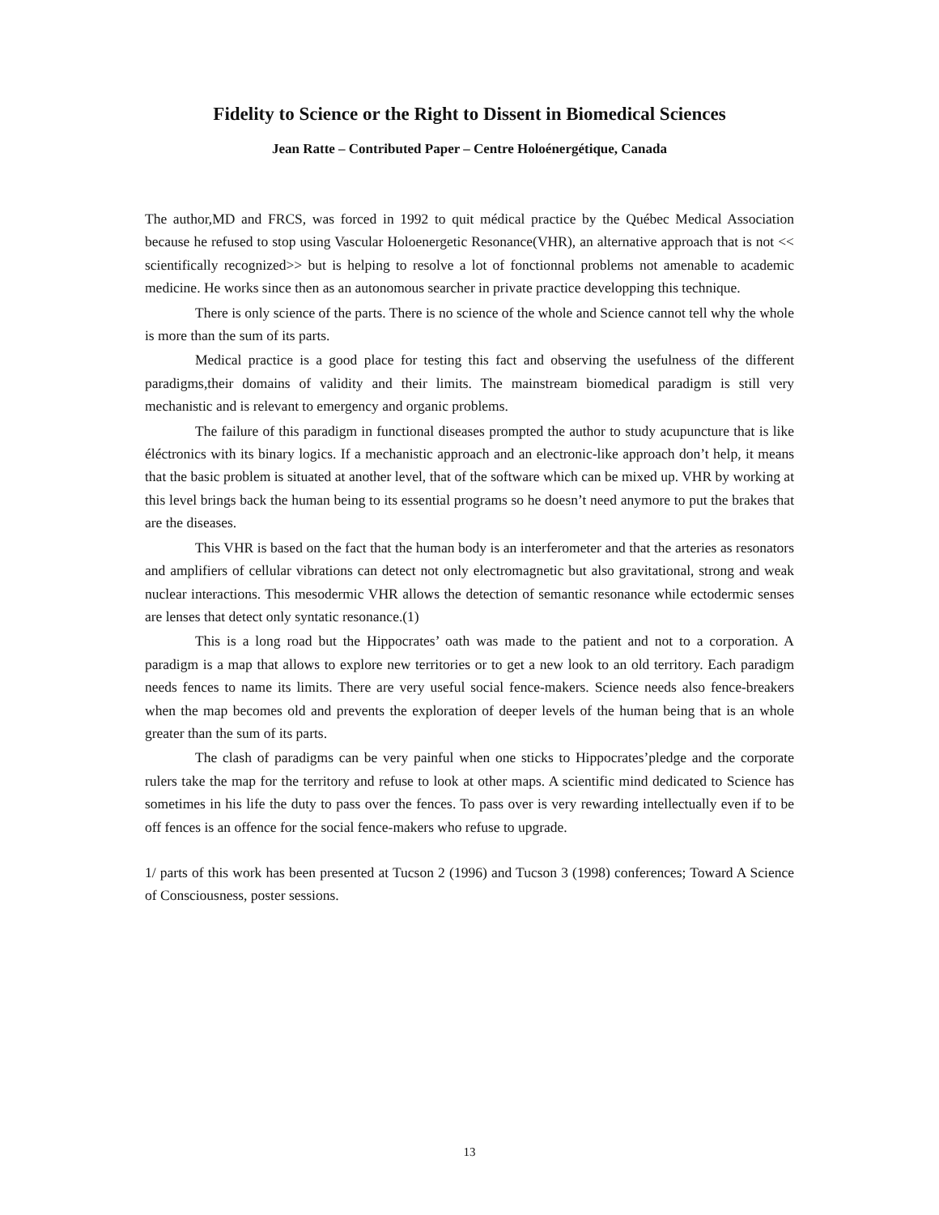Fidelity to Science or the Right to Dissent in Biomedical Sciences
Jean Ratte – Contributed Paper – Centre Holoénergétique, Canada
The author,MD and FRCS, was forced in 1992 to quit médical practice by the Québec Medical Association because he refused to stop using Vascular Holoenergetic Resonance(VHR), an alternative approach that is not << scientifically recognized>> but is helping to resolve a lot of fonctionnal problems not amenable to academic medicine. He works since then as an autonomous searcher in private practice developping this technique.
There is only science of the parts. There is no science of the whole and Science cannot tell why the whole is more than the sum of its parts.
Medical practice is a good place for testing this fact and observing the usefulness of the different paradigms,their domains of validity and their limits. The mainstream biomedical paradigm is still very mechanistic and is relevant to emergency and organic problems.
The failure of this paradigm in functional diseases prompted the author to study acupuncture that is like éléctronics with its binary logics. If a mechanistic approach and an electronic-like approach don’t help, it means that the basic problem is situated at another level, that of the software which can be mixed up. VHR by working at this level brings back the human being to its essential programs so he doesn’t need anymore to put the brakes that are the diseases.
This VHR is based on the fact that the human body is an interferometer and that the arteries as resonators and amplifiers of cellular vibrations can detect not only electromagnetic but also gravitational, strong and weak nuclear interactions. This mesodermic VHR allows the detection of semantic resonance while ectodermic senses are lenses that detect only syntatic resonance.(1)
This is a long road but the Hippocrates’ oath was made to the patient and not to a corporation. A paradigm is a map that allows to explore new territories or to get a new look to an old territory. Each paradigm needs fences to name its limits. There are very useful social fence-makers. Science needs also fence-breakers when the map becomes old and prevents the exploration of deeper levels of the human being that is an whole greater than the sum of its parts.
The clash of paradigms can be very painful when one sticks to Hippocrates’pledge and the corporate rulers take the map for the territory and refuse to look at other maps. A scientific mind dedicated to Science has sometimes in his life the duty to pass over the fences. To pass over is very rewarding intellectually even if to be off fences is an offence for the social fence-makers who refuse to upgrade.
1/ parts of this work has been presented at Tucson 2 (1996) and Tucson 3 (1998) conferences; Toward A Science of Consciousness, poster sessions.
13